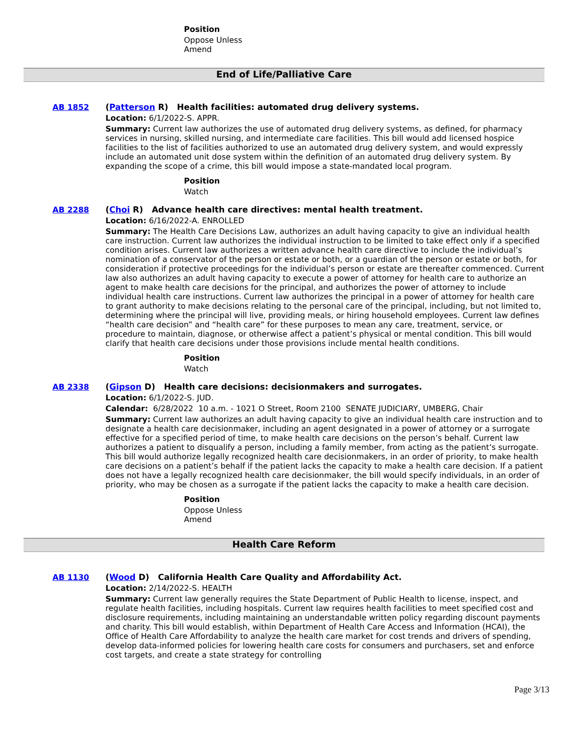Position
Oppose Unless
Amend
End of Life/Palliative Care
AB 1852 (Patterson R) Health facilities: automated drug delivery systems.
Location: 6/1/2022-S. APPR.
Summary: Current law authorizes the use of automated drug delivery systems, as defined, for pharmacy services in nursing, skilled nursing, and intermediate care facilities. This bill would add licensed hospice facilities to the list of facilities authorized to use an automated drug delivery system, and would expressly include an automated unit dose system within the definition of an automated drug delivery system. By expanding the scope of a crime, this bill would impose a state-mandated local program.
Position
Watch
AB 2288 (Choi R) Advance health care directives: mental health treatment.
Location: 6/16/2022-A. ENROLLED
Summary: The Health Care Decisions Law, authorizes an adult having capacity to give an individual health care instruction. Current law authorizes the individual instruction to be limited to take effect only if a specified condition arises. Current law authorizes a written advance health care directive to include the individual’s nomination of a conservator of the person or estate or both, or a guardian of the person or estate or both, for consideration if protective proceedings for the individual’s person or estate are thereafter commenced. Current law also authorizes an adult having capacity to execute a power of attorney for health care to authorize an agent to make health care decisions for the principal, and authorizes the power of attorney to include individual health care instructions. Current law authorizes the principal in a power of attorney for health care to grant authority to make decisions relating to the personal care of the principal, including, but not limited to, determining where the principal will live, providing meals, or hiring household employees. Current law defines “health care decision” and “health care” for these purposes to mean any care, treatment, service, or procedure to maintain, diagnose, or otherwise affect a patient’s physical or mental condition. This bill would clarify that health care decisions under those provisions include mental health conditions.
Position
Watch
AB 2338 (Gipson D) Health care decisions: decisionmakers and surrogates.
Location: 6/1/2022-S. JUD.
Calendar: 6/28/2022 10 a.m. - 1021 O Street, Room 2100 SENATE JUDICIARY, UMBERG, Chair
Summary: Current law authorizes an adult having capacity to give an individual health care instruction and to designate a health care decisionmaker, including an agent designated in a power of attorney or a surrogate effective for a specified period of time, to make health care decisions on the person’s behalf. Current law authorizes a patient to disqualify a person, including a family member, from acting as the patient’s surrogate. This bill would authorize legally recognized health care decisionmakers, in an order of priority, to make health care decisions on a patient’s behalf if the patient lacks the capacity to make a health care decision. If a patient does not have a legally recognized health care decisionmaker, the bill would specify individuals, in an order of priority, who may be chosen as a surrogate if the patient lacks the capacity to make a health care decision.
Position
Oppose Unless
Amend
Health Care Reform
AB 1130 (Wood D) California Health Care Quality and Affordability Act.
Location: 2/14/2022-S. HEALTH
Summary: Current law generally requires the State Department of Public Health to license, inspect, and regulate health facilities, including hospitals. Current law requires health facilities to meet specified cost and disclosure requirements, including maintaining an understandable written policy regarding discount payments and charity. This bill would establish, within Department of Health Care Access and Information (HCAI), the Office of Health Care Affordability to analyze the health care market for cost trends and drivers of spending, develop data-informed policies for lowering health care costs for consumers and purchasers, set and enforce cost targets, and create a state strategy for controlling
Page 3/13